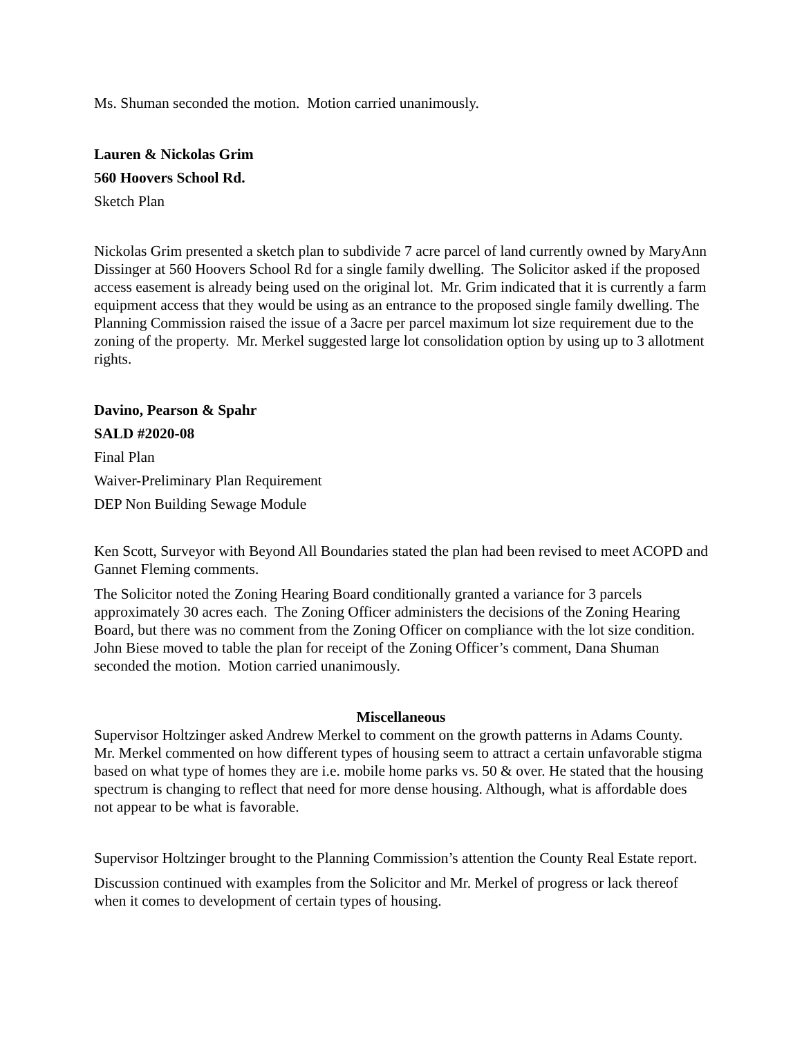Ms. Shuman seconded the motion. Motion carried unanimously.
Lauren & Nickolas Grim
560 Hoovers School Rd.
Sketch Plan
Nickolas Grim presented a sketch plan to subdivide 7 acre parcel of land currently owned by MaryAnn Dissinger at 560 Hoovers School Rd for a single family dwelling. The Solicitor asked if the proposed access easement is already being used on the original lot. Mr. Grim indicated that it is currently a farm equipment access that they would be using as an entrance to the proposed single family dwelling. The Planning Commission raised the issue of a 3acre per parcel maximum lot size requirement due to the zoning of the property. Mr. Merkel suggested large lot consolidation option by using up to 3 allotment rights.
Davino, Pearson & Spahr
SALD #2020-08
Final Plan
Waiver-Preliminary Plan Requirement
DEP Non Building Sewage Module
Ken Scott, Surveyor with Beyond All Boundaries stated the plan had been revised to meet ACOPD and Gannet Fleming comments.
The Solicitor noted the Zoning Hearing Board conditionally granted a variance for 3 parcels approximately 30 acres each. The Zoning Officer administers the decisions of the Zoning Hearing Board, but there was no comment from the Zoning Officer on compliance with the lot size condition. John Biese moved to table the plan for receipt of the Zoning Officer’s comment, Dana Shuman seconded the motion. Motion carried unanimously.
Miscellaneous
Supervisor Holtzinger asked Andrew Merkel to comment on the growth patterns in Adams County. Mr. Merkel commented on how different types of housing seem to attract a certain unfavorable stigma based on what type of homes they are i.e. mobile home parks vs. 50 & over. He stated that the housing spectrum is changing to reflect that need for more dense housing. Although, what is affordable does not appear to be what is favorable.
Supervisor Holtzinger brought to the Planning Commission’s attention the County Real Estate report.
Discussion continued with examples from the Solicitor and Mr. Merkel of progress or lack thereof when it comes to development of certain types of housing.